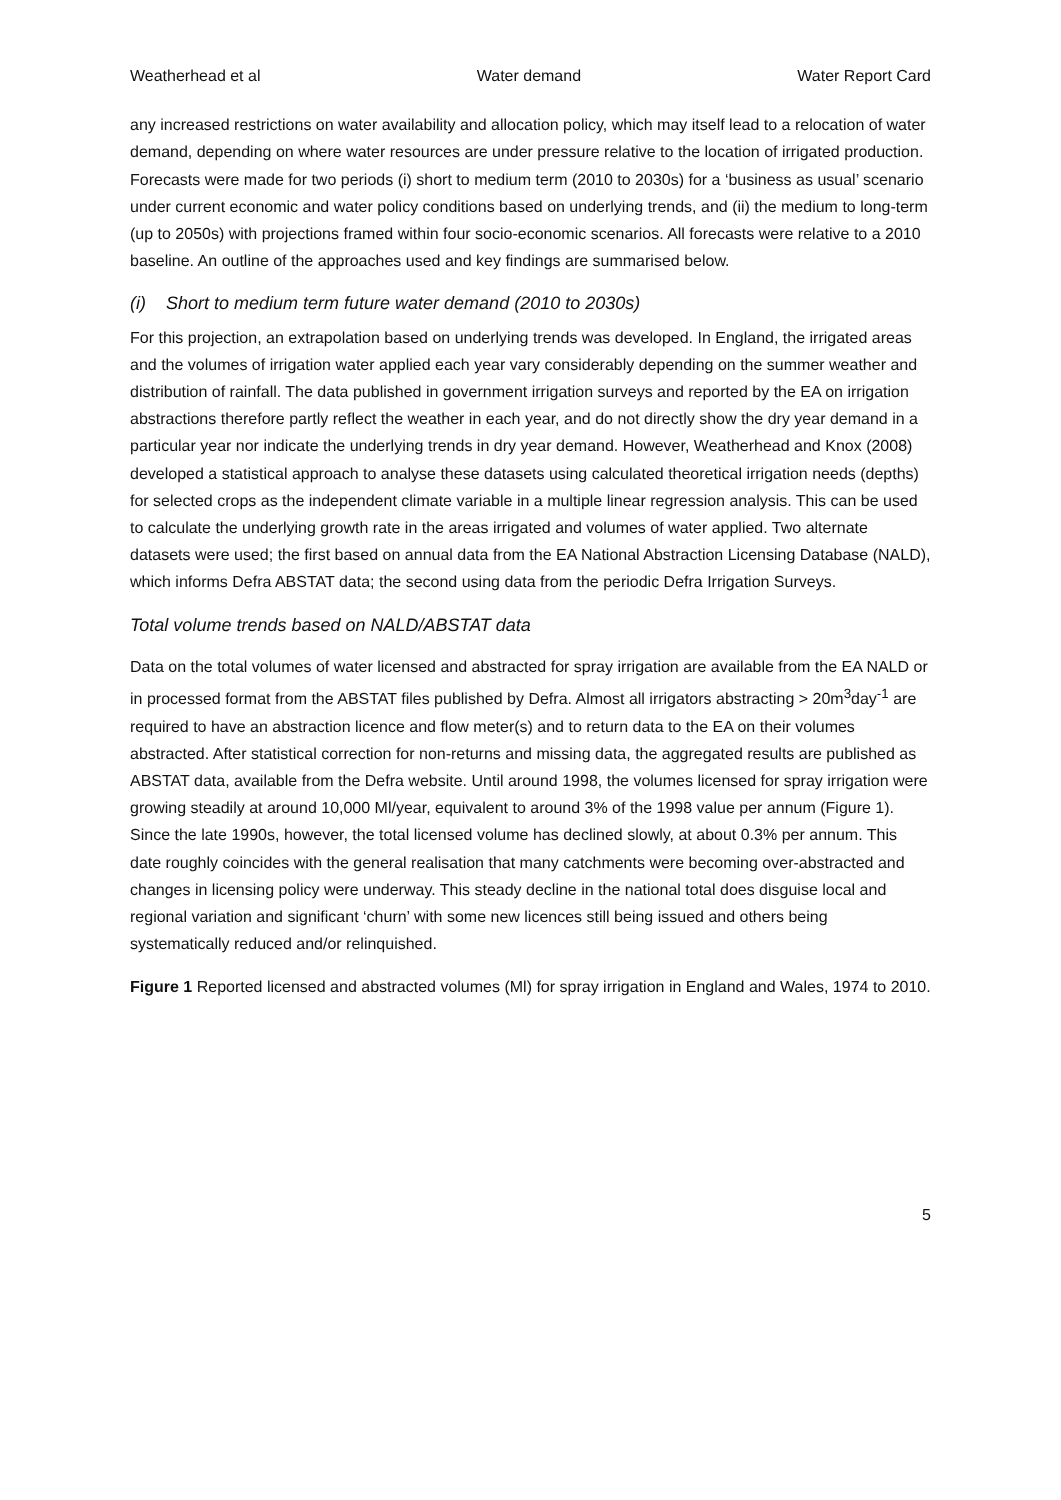Weatherhead et al Water demand Water Report Card
any increased restrictions on water availability and allocation policy, which may itself lead to a relocation of water demand, depending on where water resources are under pressure relative to the location of irrigated production. Forecasts were made for two periods (i) short to medium term (2010 to 2030s) for a ‘business as usual’ scenario under current economic and water policy conditions based on underlying trends, and (ii) the medium to long-term (up to 2050s) with projections framed within four socio-economic scenarios. All forecasts were relative to a 2010 baseline. An outline of the approaches used and key findings are summarised below.
(i) Short to medium term future water demand (2010 to 2030s)
For this projection, an extrapolation based on underlying trends was developed. In England, the irrigated areas and the volumes of irrigation water applied each year vary considerably depending on the summer weather and distribution of rainfall. The data published in government irrigation surveys and reported by the EA on irrigation abstractions therefore partly reflect the weather in each year, and do not directly show the dry year demand in a particular year nor indicate the underlying trends in dry year demand. However, Weatherhead and Knox (2008) developed a statistical approach to analyse these datasets using calculated theoretical irrigation needs (depths) for selected crops as the independent climate variable in a multiple linear regression analysis. This can be used to calculate the underlying growth rate in the areas irrigated and volumes of water applied. Two alternate datasets were used; the first based on annual data from the EA National Abstraction Licensing Database (NALD), which informs Defra ABSTAT data; the second using data from the periodic Defra Irrigation Surveys.
Total volume trends based on NALD/ABSTAT data
Data on the total volumes of water licensed and abstracted for spray irrigation are available from the EA NALD or in processed format from the ABSTAT files published by Defra. Almost all irrigators abstracting > 20m<sup>3</sup>day<sup>-1</sup> are required to have an abstraction licence and flow meter(s) and to return data to the EA on their volumes abstracted. After statistical correction for non-returns and missing data, the aggregated results are published as ABSTAT data, available from the Defra website. Until around 1998, the volumes licensed for spray irrigation were growing steadily at around 10,000 Ml/year, equivalent to around 3% of the 1998 value per annum (Figure 1). Since the late 1990s, however, the total licensed volume has declined slowly, at about 0.3% per annum. This date roughly coincides with the general realisation that many catchments were becoming over-abstracted and changes in licensing policy were underway. This steady decline in the national total does disguise local and regional variation and significant ‘churn’ with some new licences still being issued and others being systematically reduced and/or relinquished.
Figure 1 Reported licensed and abstracted volumes (Ml) for spray irrigation in England and Wales, 1974 to 2010.
5